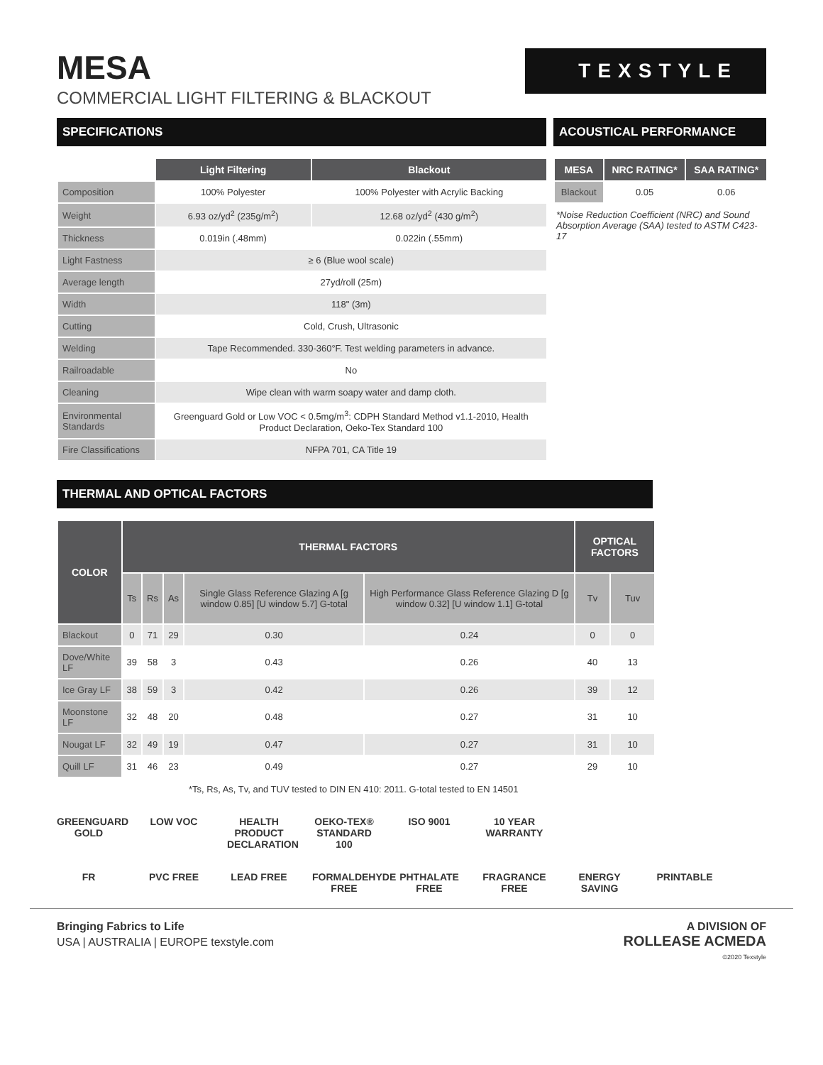TEXSTYLE
MESA
COMMERCIAL LIGHT FILTERING & BLACKOUT
SPECIFICATIONS
| | Light Filtering | Blackout |
| --- | --- | --- |
| Composition | 100% Polyester | 100% Polyester with Acrylic Backing |
| Weight | 6.93 oz/yd<sup>2</sup> (235g/m<sup>2</sup>) | 12.68 oz/yd<sup>2</sup> (430 g/m<sup>2</sup>) |
| Thickness | 0.019in (.48mm) | 0.022in (.55mm) |
| Light Fastness | ≥ 6 (Blue wool scale) | |
| Average length | 27yd/roll (25m) | |
| Width | 118" (3m) | |
| Cutting | Cold, Crush, Ultrasonic | |
| Welding | Tape Recommended. 330-360°F. Test welding parameters in advance. | |
| Railroadable | No | |
| Cleaning | Wipe clean with warm soapy water and damp cloth. | |
| Environmental Standards | Greenguard Gold or Low VOC < 0.5mg/m<sup>3</sup>: CDPH Standard Method v1.1-2010, Health Product Declaration, Oeko-Tex Standard 100 | |
| Fire Classifications | NFPA 701, CA Title 19 | |
ACOUSTICAL PERFORMANCE
| MESA | NRC RATING* | SAA RATING* |
| --- | --- | --- |
| Blackout | 0.05 | 0.06 |
*Noise Reduction Coefficient (NRC) and Sound Absorption Average (SAA) tested to ASTM C423-17
THERMAL AND OPTICAL FACTORS
| COLOR | THERMAL FACTORS | | | | | OPTICAL FACTORS | |
| --- | --- | --- | --- | --- | --- | --- | --- |
| | Ts | Rs | As | Single Glass Reference Glazing A [g window 0.85] [U window 5.7] G-total | High Performance Glass Reference Glazing D [g window 0.32] [U window 1.1] G-total | Tv | Tuv |
| Blackout | 0 | 71 | 29 | 0.30 | 0.24 | 0 | 0 |
| Dove/White LF | 39 | 58 | 3 | 0.43 | 0.26 | 40 | 13 |
| Ice Gray LF | 38 | 59 | 3 | 0.42 | 0.26 | 39 | 12 |
| Moonstone LF | 32 | 48 | 20 | 0.48 | 0.27 | 31 | 10 |
| Nougat LF | 32 | 49 | 19 | 0.47 | 0.27 | 31 | 10 |
| Quill LF | 31 | 46 | 23 | 0.49 | 0.27 | 29 | 10 |
*Ts, Rs, As, Tv, and TUV tested to DIN EN 410: 2011. G-total tested to EN 14501
GREENGUARD GOLD
LOW VOC
HEALTH PRODUCT DECLARATION
OEKO-TEX® STANDARD 100
ISO 9001
10 YEAR WARRANTY
FR
PVC FREE
LEAD FREE
FORMALDEHYDE FREE
PHTHALATE FREE
FRAGRANCE FREE
ENERGY SAVING
PRINTABLE
Bringing Fabrics to Life
USA | AUSTRALIA | EUROPE texstyle.com
A DIVISION OF
ROLLEASE ACMEDA
©2020 Texstyle